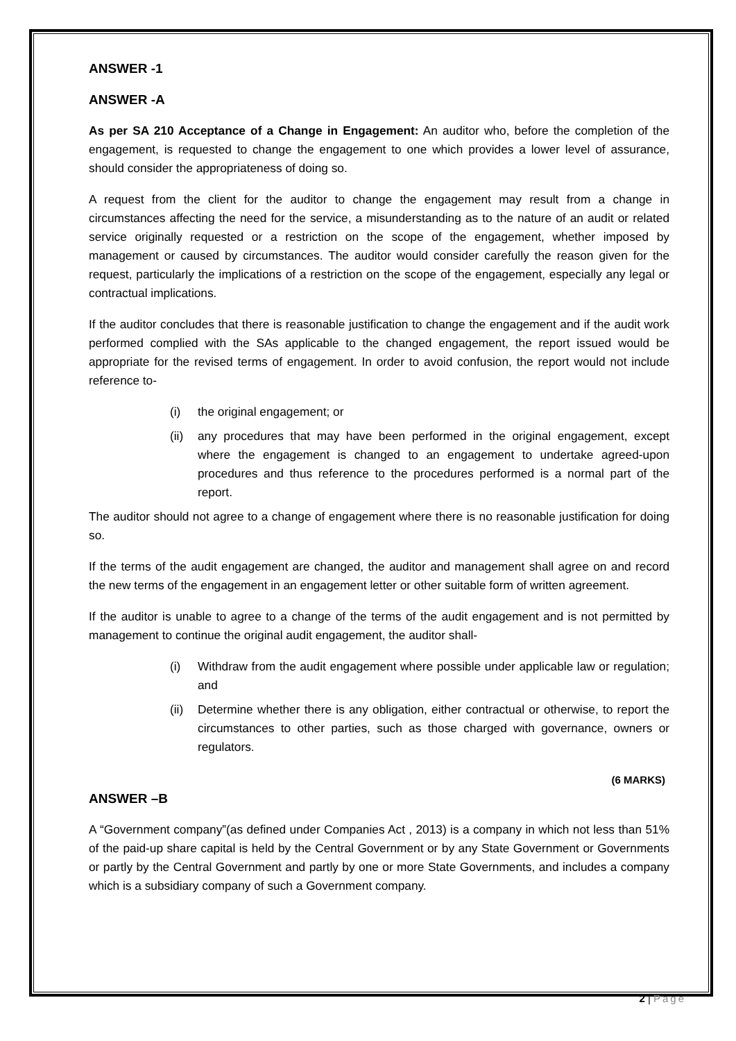ANSWER -1
ANSWER -A
As per SA 210 Acceptance of a Change in Engagement: An auditor who, before the completion of the engagement, is requested to change the engagement to one which provides a lower level of assurance, should consider the appropriateness of doing so.
A request from the client for the auditor to change the engagement may result from a change in circumstances affecting the need for the service, a misunderstanding as to the nature of an audit or related service originally requested or a restriction on the scope of the engagement, whether imposed by management or caused by circumstances. The auditor would consider carefully the reason given for the request, particularly the implications of a restriction on the scope of the engagement, especially any legal or contractual implications.
If the auditor concludes that there is reasonable justification to change the engagement and if the audit work performed complied with the SAs applicable to the changed engagement, the report issued would be appropriate for the revised terms of engagement. In order to avoid confusion, the report would not include reference to-
(i) the original engagement; or
(ii) any procedures that may have been performed in the original engagement, except where the engagement is changed to an engagement to undertake agreed-upon procedures and thus reference to the procedures performed is a normal part of the report.
The auditor should not agree to a change of engagement where there is no reasonable justification for doing so.
If the terms of the audit engagement are changed, the auditor and management shall agree on and record the new terms of the engagement in an engagement letter or other suitable form of written agreement.
If the auditor is unable to agree to a change of the terms of the audit engagement and is not permitted by management to continue the original audit engagement, the auditor shall-
(i) Withdraw from the audit engagement where possible under applicable law or regulation; and
(ii) Determine whether there is any obligation, either contractual or otherwise, to report the circumstances to other parties, such as those charged with governance, owners or regulators.
(6 MARKS)
ANSWER –B
A “Government company”(as defined under Companies Act , 2013) is a company in which not less than 51% of the paid-up share capital is held by the Central Government or by any State Government or Governments or partly by the Central Government and partly by one or more State Governments, and includes a company which is a subsidiary company of such a Government company.
2 | Page